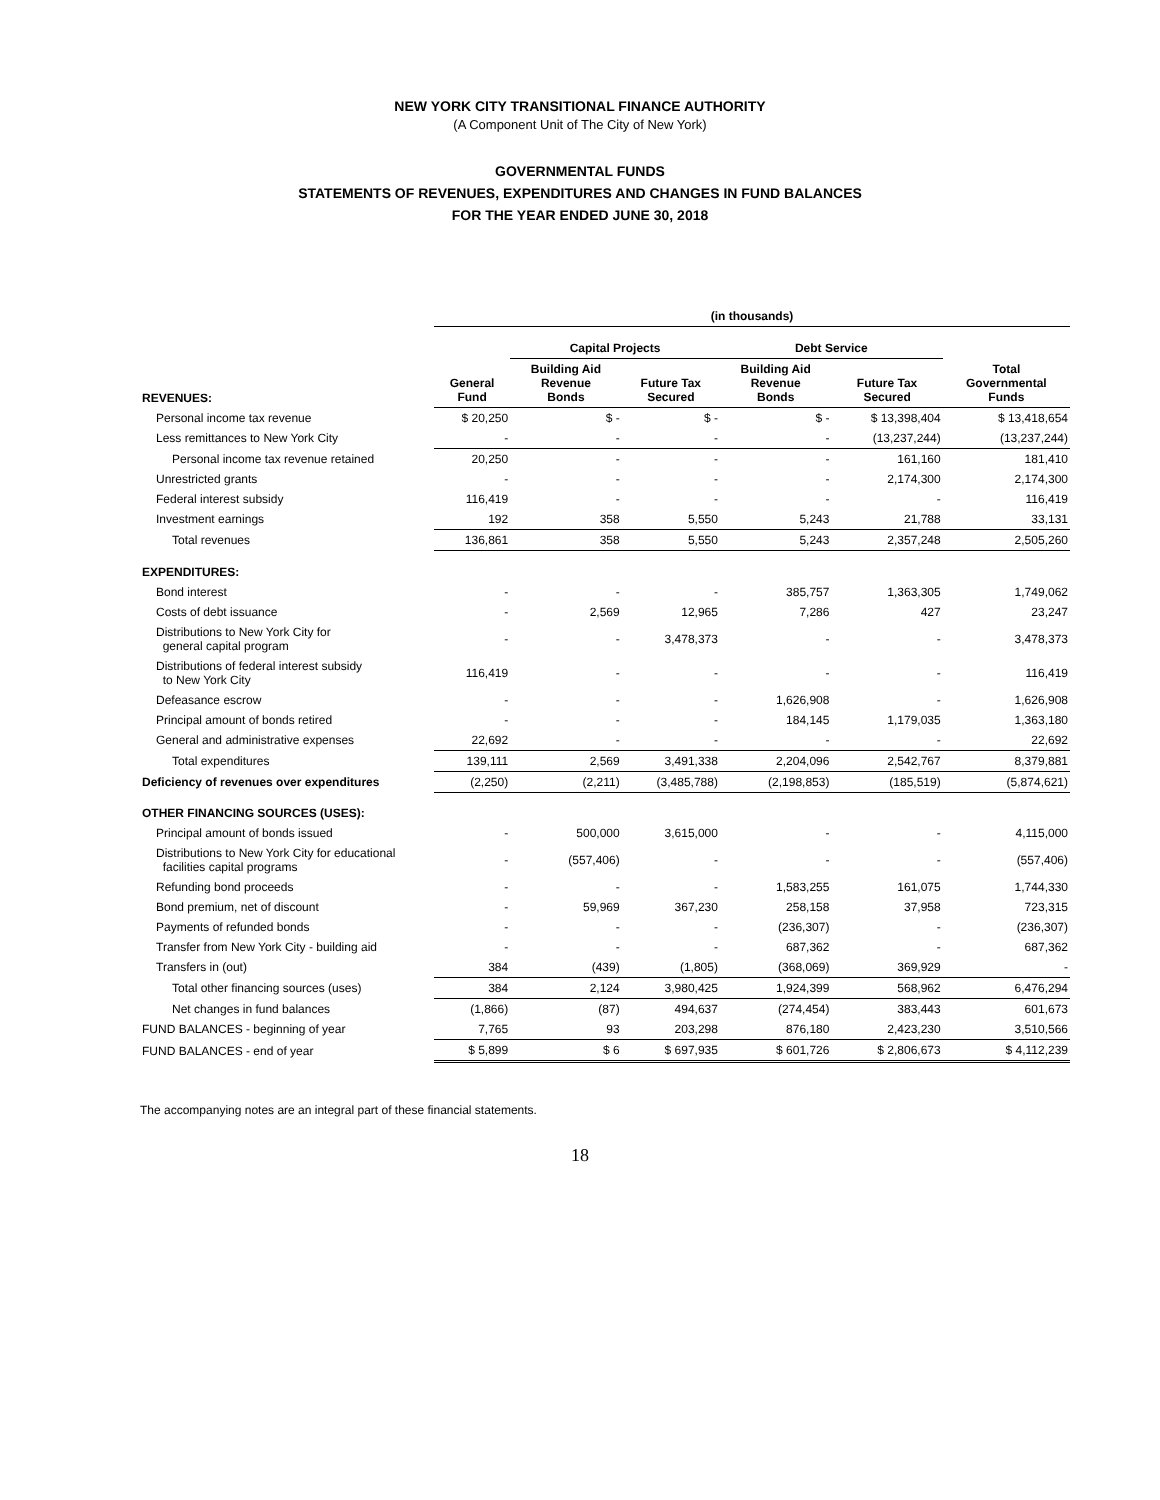NEW YORK CITY TRANSITIONAL FINANCE AUTHORITY
(A Component Unit of The City of New York)
GOVERNMENTAL FUNDS
STATEMENTS OF REVENUES, EXPENDITURES AND CHANGES IN FUND BALANCES
FOR THE YEAR ENDED JUNE 30, 2018
| | (in thousands) | | | | | |
| --- | --- | --- | --- | --- | --- | --- |
| | | Capital Projects | | Debt Service | | |
| REVENUES: | General Fund | Building Aid Revenue Bonds | Future Tax Secured | Building Aid Revenue Bonds | Future Tax Secured | Total Governmental Funds |
| Personal income tax revenue | $ 20,250 | $ - | $ - | $ - | $ 13,398,404 | $ 13,418,654 |
| Less remittances to New York City | - | - | - | - | (13,237,244) | (13,237,244) |
| Personal income tax revenue retained | 20,250 | - | - | - | 161,160 | 181,410 |
| Unrestricted grants | - | - | - | - | 2,174,300 | 2,174,300 |
| Federal interest subsidy | 116,419 | - | - | - | - | 116,419 |
| Investment earnings | 192 | 358 | 5,550 | 5,243 | 21,788 | 33,131 |
| Total revenues | 136,861 | 358 | 5,550 | 5,243 | 2,357,248 | 2,505,260 |
| EXPENDITURES: | | | | | | |
| Bond interest | - | - | - | 385,757 | 1,363,305 | 1,749,062 |
| Costs of debt issuance | - | 2,569 | 12,965 | 7,286 | 427 | 23,247 |
| Distributions to New York City for general capital program | - | - | 3,478,373 | - | - | 3,478,373 |
| Distributions of federal interest subsidy to New York City | 116,419 | - | - | - | - | 116,419 |
| Defeasance escrow | - | - | - | 1,626,908 | - | 1,626,908 |
| Principal amount of bonds retired | - | - | - | 184,145 | 1,179,035 | 1,363,180 |
| General and administrative expenses | 22,692 | - | - | - | - | 22,692 |
| Total expenditures | 139,111 | 2,569 | 3,491,338 | 2,204,096 | 2,542,767 | 8,379,881 |
| Deficiency of revenues over expenditures | (2,250) | (2,211) | (3,485,788) | (2,198,853) | (185,519) | (5,874,621) |
| OTHER FINANCING SOURCES (USES): | | | | | | |
| Principal amount of bonds issued | - | 500,000 | 3,615,000 | - | - | 4,115,000 |
| Distributions to New York City for educational facilities capital programs | - | (557,406) | - | - | - | (557,406) |
| Refunding bond proceeds | - | - | - | 1,583,255 | 161,075 | 1,744,330 |
| Bond premium, net of discount | - | 59,969 | 367,230 | 258,158 | 37,958 | 723,315 |
| Payments of refunded bonds | - | - | - | (236,307) | - | (236,307) |
| Transfer from New York City - building aid | - | - | - | 687,362 | - | 687,362 |
| Transfers in (out) | 384 | (439) | (1,805) | (368,069) | 369,929 | - |
| Total other financing sources (uses) | 384 | 2,124 | 3,980,425 | 1,924,399 | 568,962 | 6,476,294 |
| Net changes in fund balances | (1,866) | (87) | 494,637 | (274,454) | 383,443 | 601,673 |
| FUND BALANCES - beginning of year | 7,765 | 93 | 203,298 | 876,180 | 2,423,230 | 3,510,566 |
| FUND BALANCES - end of year | $ 5,899 | $ 6 | $ 697,935 | $ 601,726 | $ 2,806,673 | $ 4,112,239 |
The accompanying notes are an integral part of these financial statements.
18